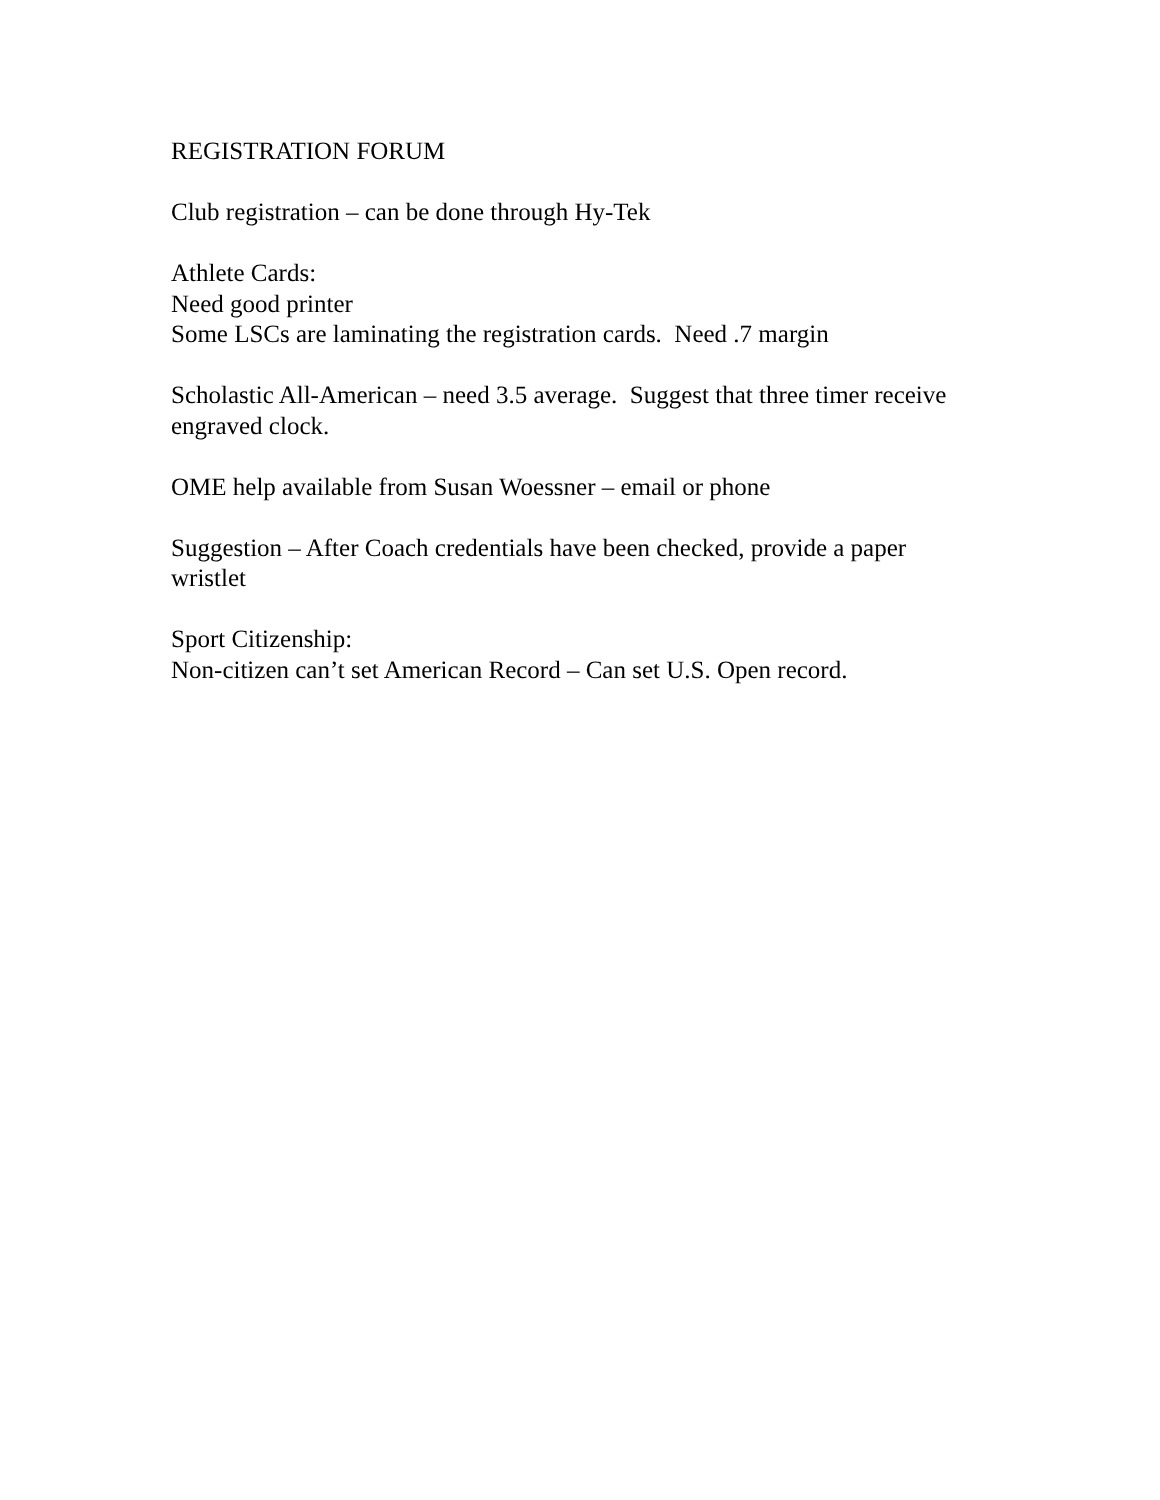REGISTRATION FORUM
Club registration – can be done through Hy-Tek
Athlete Cards:
Need good printer
Some LSCs are laminating the registration cards. Need .7 margin
Scholastic All-American – need 3.5 average. Suggest that three timer receive engraved clock.
OME help available from Susan Woessner – email or phone
Suggestion – After Coach credentials have been checked, provide a paper wristlet
Sport Citizenship:
Non-citizen can’t set American Record – Can set U.S. Open record.